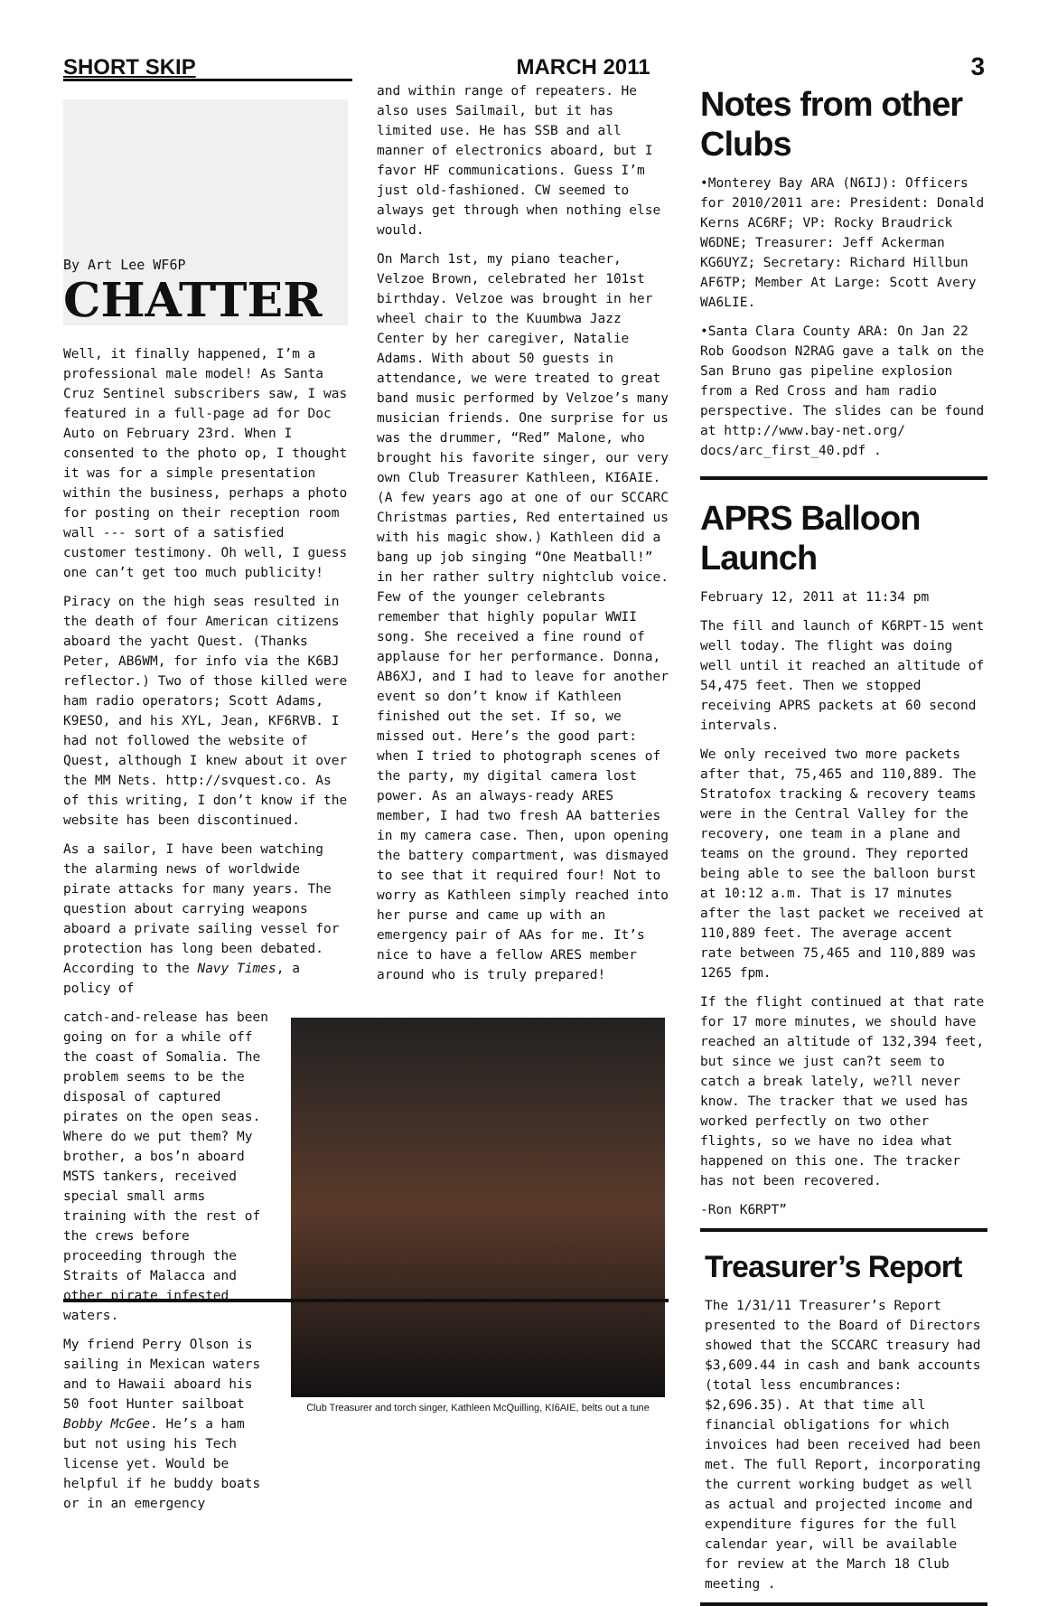SHORT SKIP MARCH 2011 3
By Art Lee WF6P
CHATTER
Well, it finally happened, I’m a professional male model! As Santa Cruz Sentinel subscribers saw, I was featured in a full-page ad for Doc Auto on February 23rd. When I consented to the photo op, I thought it was for a simple presentation within the business, perhaps a photo for posting on their reception room wall --- sort of a satisfied customer testimony. Oh well, I guess one can’t get too much publicity!
Piracy on the high seas resulted in the death of four American citizens aboard the yacht Quest. (Thanks Peter, AB6WM, for info via the K6BJ reflector.) Two of those killed were ham radio operators; Scott Adams, K9ESO, and his XYL, Jean, KF6RVB. I had not followed the website of Quest, although I knew about it over the MM Nets. http://svquest.co. As of this writing, I don’t know if the website has been discontinued.
As a sailor, I have been watching the alarming news of worldwide pirate attacks for many years. The question about carrying weapons aboard a private sailing vessel for protection has long been debated. According to the Navy Times, a policy of
and within range of repeaters. He also uses Sailmail, but it has limited use. He has SSB and all manner of electronics aboard, but I favor HF communications. Guess I’m just old-fashioned. CW seemed to always get through when nothing else would.
On March 1st, my piano teacher, Velzoe Brown, celebrated her 101st birthday. Velzoe was brought in her wheel chair to the Kuumbwa Jazz Center by her caregiver, Natalie Adams. With about 50 guests in attendance, we were treated to great band music performed by Velzoe’s many musician friends. One surprise for us was the drummer, “Red” Malone, who brought his favorite singer, our very own Club Treasurer Kathleen, KI6AIE. (A few years ago at one of our SCCARC Christmas parties, Red entertained us with his magic show.) Kathleen did a bang up job singing “One Meatball!” in her rather sultry nightclub voice. Few of the younger celebrants remember that highly popular WWII song. She received a fine round of applause for her performance. Donna, AB6XJ, and I had to leave for another event so don’t know if Kathleen finished out the set. If so, we missed out. Here’s the good part: when I tried to photograph scenes of the party, my digital camera lost power. As an always-ready ARES member, I had two fresh AA batteries in my camera case. Then, upon opening the battery compartment, was dismayed to see that it required four! Not to worry as Kathleen simply reached into her purse and came up with an emergency pair of AAs for me. It’s nice to have a fellow ARES member around who is truly prepared!
catch-and-release has been going on for a while off the coast of Somalia. The problem seems to be the disposal of captured pirates on the open seas. Where do we put them? My brother, a bos’n aboard MSTS tankers, received special small arms training with the rest of the crews before proceeding through the Straits of Malacca and other pirate infested waters.
My friend Perry Olson is sailing in Mexican waters and to Hawaii aboard his 50 foot Hunter sailboat Bobby McGee. He’s a ham but not using his Tech license yet. Would be helpful if he buddy boats or in an emergency
Club Treasurer and torch singer, Kathleen McQuilling, KI6AIE, belts out a tune
Notes from other Clubs
•Monterey Bay ARA (N6IJ): Officers for 2010/2011 are: President: Donald Kerns AC6RF; VP: Rocky Braudrick W6DNE; Treasurer: Jeff Ackerman KG6UYZ; Secretary: Richard Hillbun AF6TP; Member At Large: Scott Avery WA6LIE.
•Santa Clara County ARA: On Jan 22 Rob Goodson N2RAG gave a talk on the San Bruno gas pipeline explosion from a Red Cross and ham radio perspective. The slides can be found at http://www.bay-net.org/ docs/arc_first_40.pdf .
APRS Balloon Launch
February 12, 2011 at 11:34 pm
The fill and launch of K6RPT-15 went well today. The flight was doing well until it reached an altitude of 54,475 feet. Then we stopped receiving APRS packets at 60 second intervals.
We only received two more packets after that, 75,465 and 110,889. The Stratofox tracking & recovery teams were in the Central Valley for the recovery, one team in a plane and teams on the ground. They reported being able to see the balloon burst at 10:12 a.m. That is 17 minutes after the last packet we received at 110,889 feet. The average accent rate between 75,465 and 110,889 was 1265 fpm.
If the flight continued at that rate for 17 more minutes, we should have reached an altitude of 132,394 feet, but since we just can?t seem to catch a break lately, we?ll never know. The tracker that we used has worked perfectly on two other flights, so we have no idea what happened on this one. The tracker has not been recovered.
-Ron K6RPT”
Treasurer’s Report
The 1/31/11 Treasurer’s Report presented to the Board of Directors showed that the SCCARC treasury had $3,609.44 in cash and bank accounts (total less encumbrances: $2,696.35). At that time all financial obligations for which invoices had been received had been met. The full Report, incorporating the current working budget as well as actual and projected income and expenditure figures for the full calendar year, will be available for review at the March 18 Club meeting .